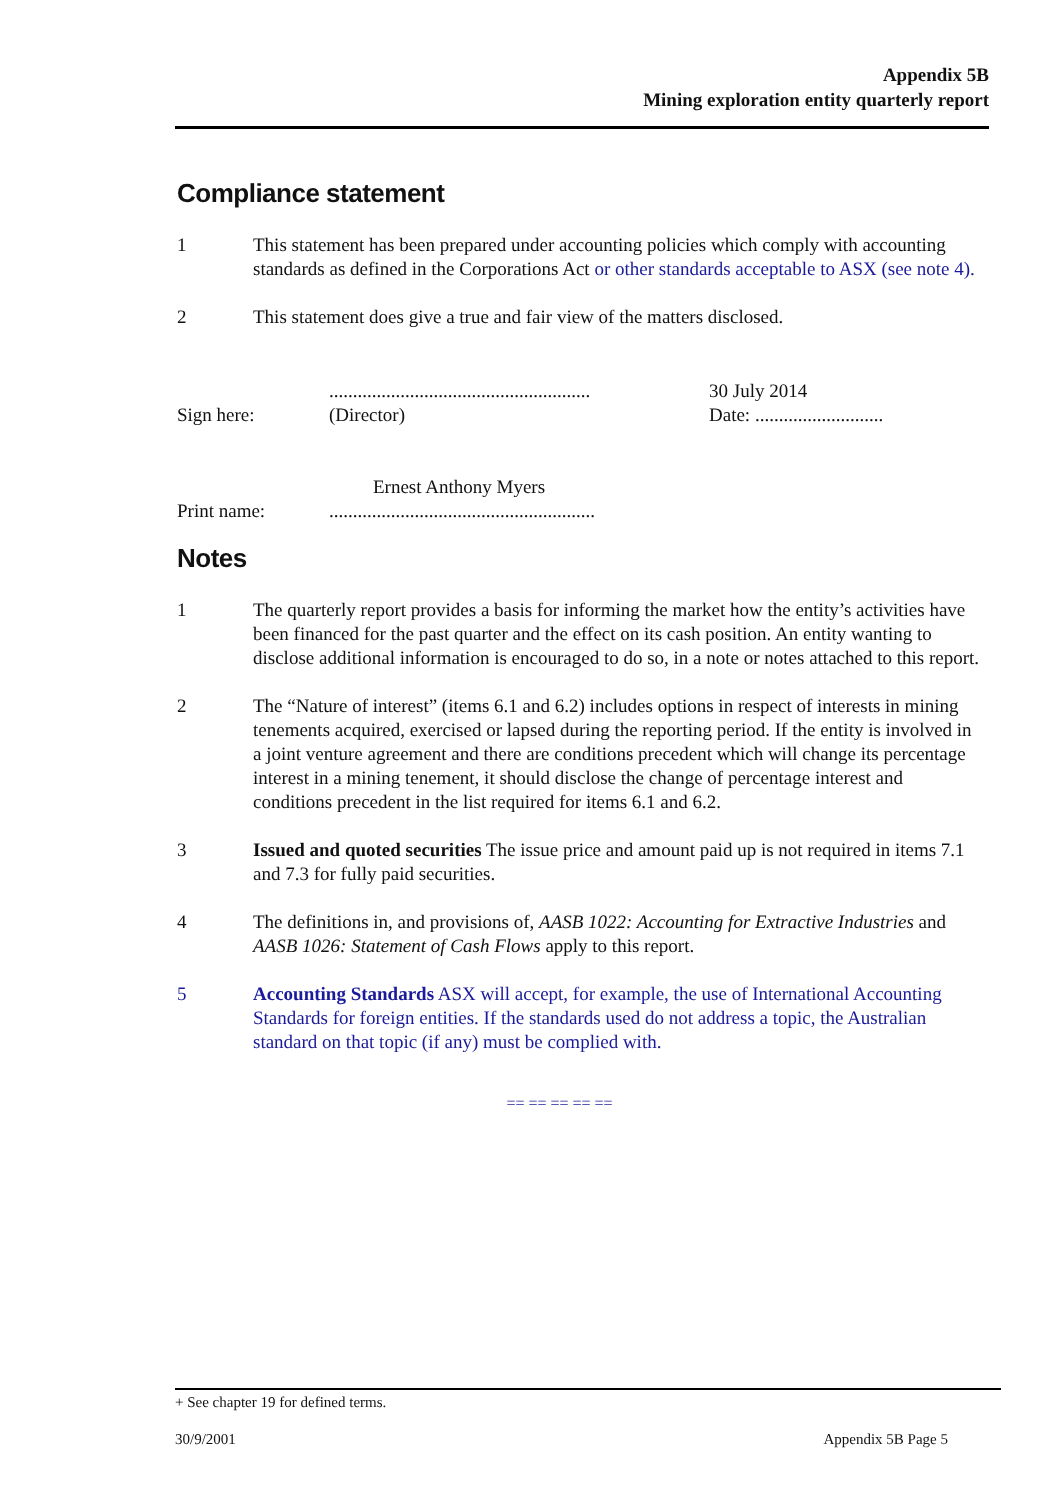Appendix 5B
Mining exploration entity quarterly report
Compliance statement
1 This statement has been prepared under accounting policies which comply with accounting standards as defined in the Corporations Act or other standards acceptable to ASX (see note 4).
2 This statement does give a true and fair view of the matters disclosed.
Sign here:
.......................................................
(Director)
30 July 2014
Date: ...........................
Ernest Anthony Myers
Print name: ........................................................
Notes
1 The quarterly report provides a basis for informing the market how the entity’s activities have been financed for the past quarter and the effect on its cash position. An entity wanting to disclose additional information is encouraged to do so, in a note or notes attached to this report.
2 The “Nature of interest” (items 6.1 and 6.2) includes options in respect of interests in mining tenements acquired, exercised or lapsed during the reporting period. If the entity is involved in a joint venture agreement and there are conditions precedent which will change its percentage interest in a mining tenement, it should disclose the change of percentage interest and conditions precedent in the list required for items 6.1 and 6.2.
3 Issued and quoted securities The issue price and amount paid up is not required in items 7.1 and 7.3 for fully paid securities.
4 The definitions in, and provisions of, AASB 1022: Accounting for Extractive Industries and AASB 1026: Statement of Cash Flows apply to this report.
5 Accounting Standards ASX will accept, for example, the use of International Accounting Standards for foreign entities. If the standards used do not address a topic, the Australian standard on that topic (if any) must be complied with.
== == == == ==
+ See chapter 19 for defined terms.
30/9/2001 Appendix 5B Page 5